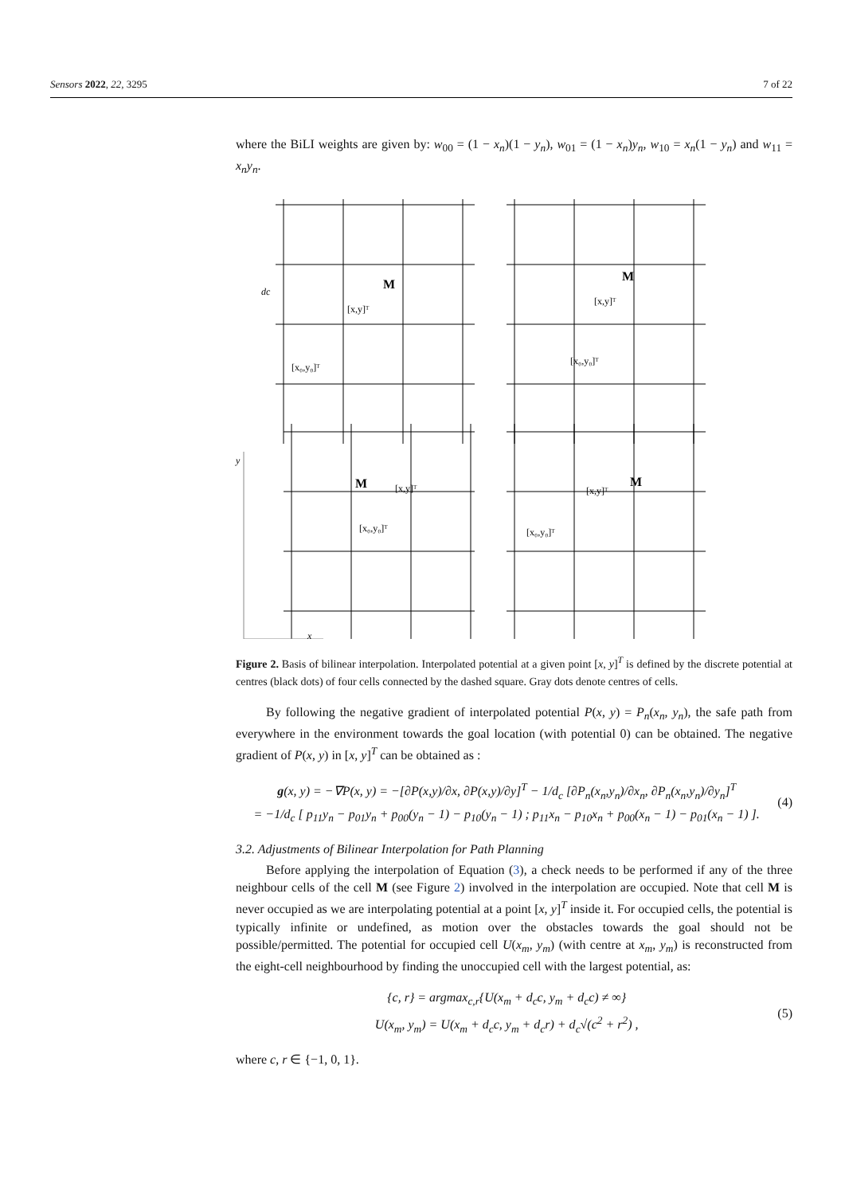Sensors 2022, 22, 3295 7 of 22
where the BiLI weights are given by: w<sub>00</sub> = (1 − x<sub>n</sub>)(1 − y<sub>n</sub>), w<sub>01</sub> = (1 − x<sub>n</sub>)y<sub>n</sub>, w<sub>10</sub> = x<sub>n</sub>(1 − y<sub>n</sub>) and w<sub>11</sub> = x<sub>n</sub>y<sub>n</sub>.
y
x
M
M
M
M
[x,y]ᵀ
[x,y]ᵀ
[x,y]ᵀ
[x,y]ᵀ
[x₀,y₀]ᵀ
[x₀,y₀]ᵀ
[x₀,y₀]ᵀ
[x₀,y₀]ᵀ
dc
Figure 2. Basis of bilinear interpolation. Interpolated potential at a given point [x, y]<sup>T</sup> is defined by the discrete potential at centres (black dots) of four cells connected by the dashed square. Gray dots denote centres of cells.
By following the negative gradient of interpolated potential P(x, y) = P<sub>n</sub>(x<sub>n</sub>, y<sub>n</sub>), the safe path from everywhere in the environment towards the goal location (with potential 0) can be obtained. The negative gradient of P(x, y) in [x, y]<sup>T</sup> can be obtained as :
g(x, y) = −∇P(x, y) = −[∂P(x,y)/∂x, ∂P(x,y)/∂y]<sup>T</sup> − 1/d<sub>c</sub> [∂P<sub>n</sub>(x<sub>n</sub>,y<sub>n</sub>)/∂x<sub>n</sub>, ∂P<sub>n</sub>(x<sub>n</sub>,y<sub>n</sub>)/∂y<sub>n</sub>]<sup>T</sup>
= −1/d<sub>c</sub> [ p<sub>11</sub>y<sub>n</sub> − p<sub>01</sub>y<sub>n</sub> + p<sub>00</sub>(y<sub>n</sub> − 1) − p<sub>10</sub>(y<sub>n</sub> − 1) ; p<sub>11</sub>x<sub>n</sub> − p<sub>10</sub>x<sub>n</sub> + p<sub>00</sub>(x<sub>n</sub> − 1) − p<sub>01</sub>(x<sub>n</sub> − 1) ].
(4)
3.2. Adjustments of Bilinear Interpolation for Path Planning
Before applying the interpolation of Equation (3), a check needs to be performed if any of the three neighbour cells of the cell M (see Figure 2) involved in the interpolation are occupied. Note that cell M is never occupied as we are interpolating potential at a point [x, y]<sup>T</sup> inside it. For occupied cells, the potential is typically infinite or undefined, as motion over the obstacles towards the goal should not be possible/permitted. The potential for occupied cell U(x<sub>m</sub>, y<sub>m</sub>) (with centre at x<sub>m</sub>, y<sub>m</sub>) is reconstructed from the eight-cell neighbourhood by finding the unoccupied cell with the largest potential, as:
{c, r} = argmax<sub>c,r</sub>{U(x<sub>m</sub> + d<sub>c</sub>c, y<sub>m</sub> + d<sub>c</sub>c) ≠ ∞}
U(x<sub>m</sub>, y<sub>m</sub>) = U(x<sub>m</sub> + d<sub>c</sub>c, y<sub>m</sub> + d<sub>c</sub>r) + d<sub>c</sub>√(c<sup>2</sup> + r<sup>2</sup>) ,
(5)
where c, r ∈ {−1, 0, 1}.